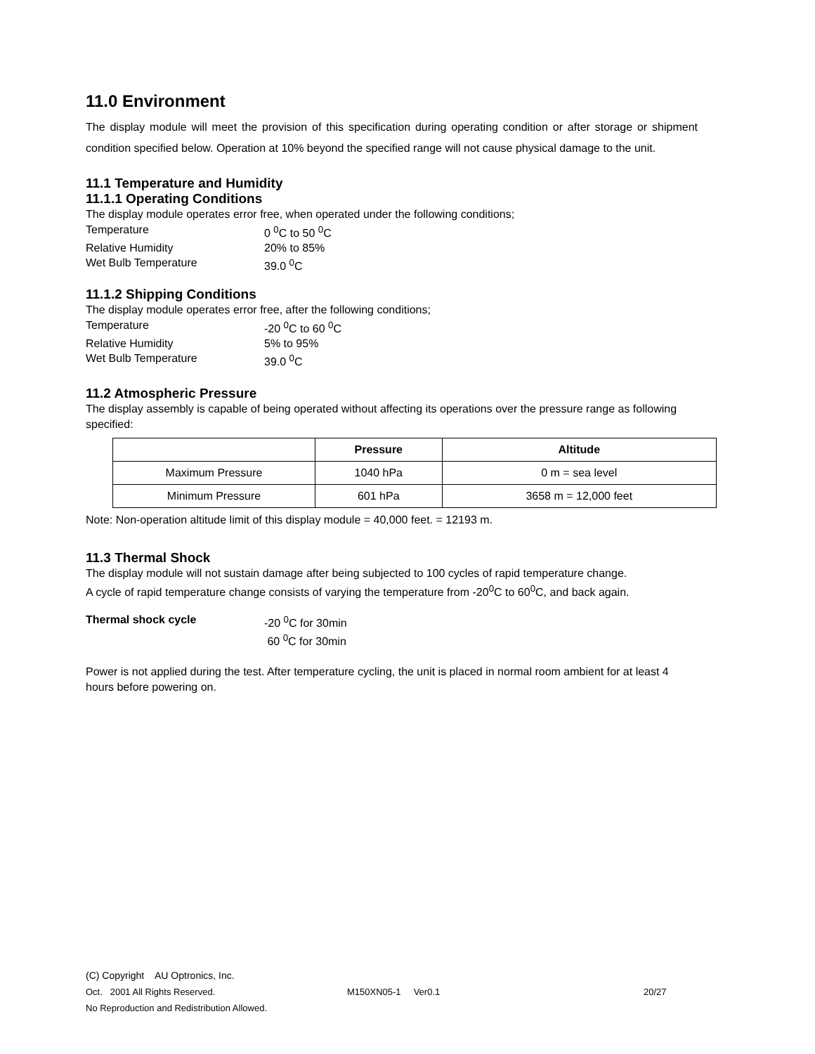11.0 Environment
The display module will meet the provision of this specification during operating condition or after storage or shipment condition specified below. Operation at 10% beyond the specified range will not cause physical damage to the unit.
11.1 Temperature and Humidity
11.1.1 Operating Conditions
The display module operates error free, when operated under the following conditions;
Temperature 0 <sup>0</sup>C to 50 <sup>0</sup>C Relative Humidity 20% to 85% Wet Bulb Temperature 39.0 <sup>0</sup>C
11.1.2 Shipping Conditions
The display module operates error free, after the following conditions;
Temperature -20 <sup>0</sup>C to 60 <sup>0</sup>C Relative Humidity 5% to 95% Wet Bulb Temperature 39.0 <sup>0</sup>C
11.2 Atmospheric Pressure
The display assembly is capable of being operated without affecting its operations over the pressure range as following specified:
| | Pressure | Altitude |
| --- | --- | --- |
| Maximum Pressure | 1040 hPa | 0 m = sea level |
| Minimum Pressure | 601 hPa | 3658 m = 12,000 feet |
Note: Non-operation altitude limit of this display module = 40,000 feet. = 12193 m.
11.3 Thermal Shock
The display module will not sustain damage after being subjected to 100 cycles of rapid temperature change.
A cycle of rapid temperature change consists of varying the temperature from -20<sup>0</sup>C to 60<sup>0</sup>C, and back again.
Thermal shock cycle -20 <sup>0</sup>C for 30min 60 <sup>0</sup>C for 30min
Power is not applied during the test. After temperature cycling, the unit is placed in normal room ambient for at least 4 hours before powering on.
(C) Copyright AU Optronics, Inc.
Oct. 2001 All Rights Reserved. M150XN05-1 Ver0.1 20/27
No Reproduction and Redistribution Allowed.